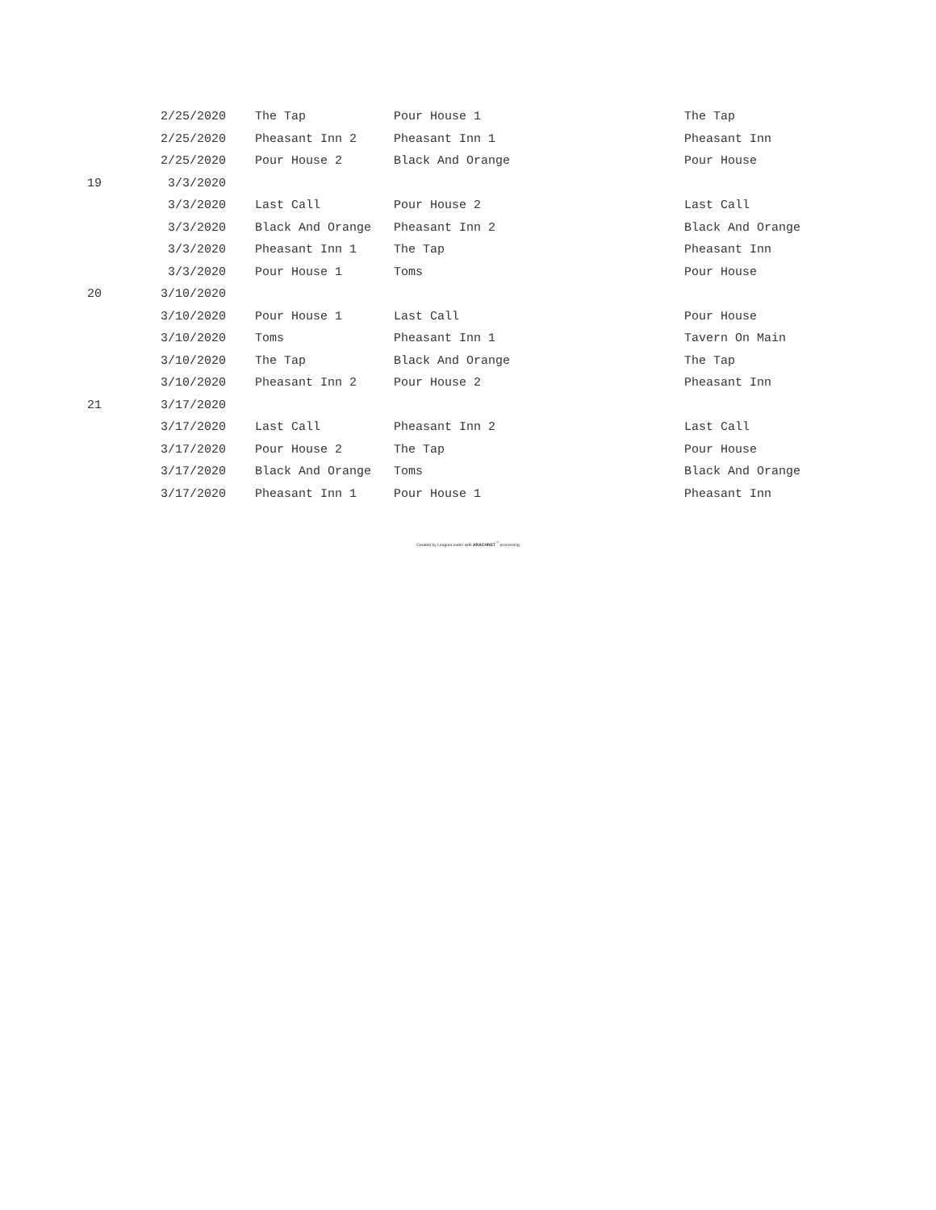| | 2/25/2020 | The Tap | Pour House 1 | The Tap |
| | 2/25/2020 | Pheasant Inn 2 | Pheasant Inn 1 | Pheasant Inn |
| | 2/25/2020 | Pour House 2 | Black And Orange | Pour House |
| 19 | 3/3/2020 | | | |
| | 3/3/2020 | Last Call | Pour House 2 | Last Call |
| | 3/3/2020 | Black And Orange | Pheasant Inn 2 | Black And Orange |
| | 3/3/2020 | Pheasant Inn 1 | The Tap | Pheasant Inn |
| | 3/3/2020 | Pour House 1 | Toms | Pour House |
| 20 | 3/10/2020 | | | |
| | 3/10/2020 | Pour House 1 | Last Call | Pour House |
| | 3/10/2020 | Toms | Pheasant Inn 1 | Tavern On Main |
| | 3/10/2020 | The Tap | Black And Orange | The Tap |
| | 3/10/2020 | Pheasant Inn 2 | Pour House 2 | Pheasant Inn |
| 21 | 3/17/2020 | | | |
| | 3/17/2020 | Last Call | Pheasant Inn 2 | Last Call |
| | 3/17/2020 | Pour House 2 | The Tap | Pour House |
| | 3/17/2020 | Black And Orange | Toms | Black And Orange |
| | 3/17/2020 | Pheasant Inn 1 | Pour House 1 | Pheasant Inn |
Created by LeagueLeader with ARACHNET<sup>™</sup> processing